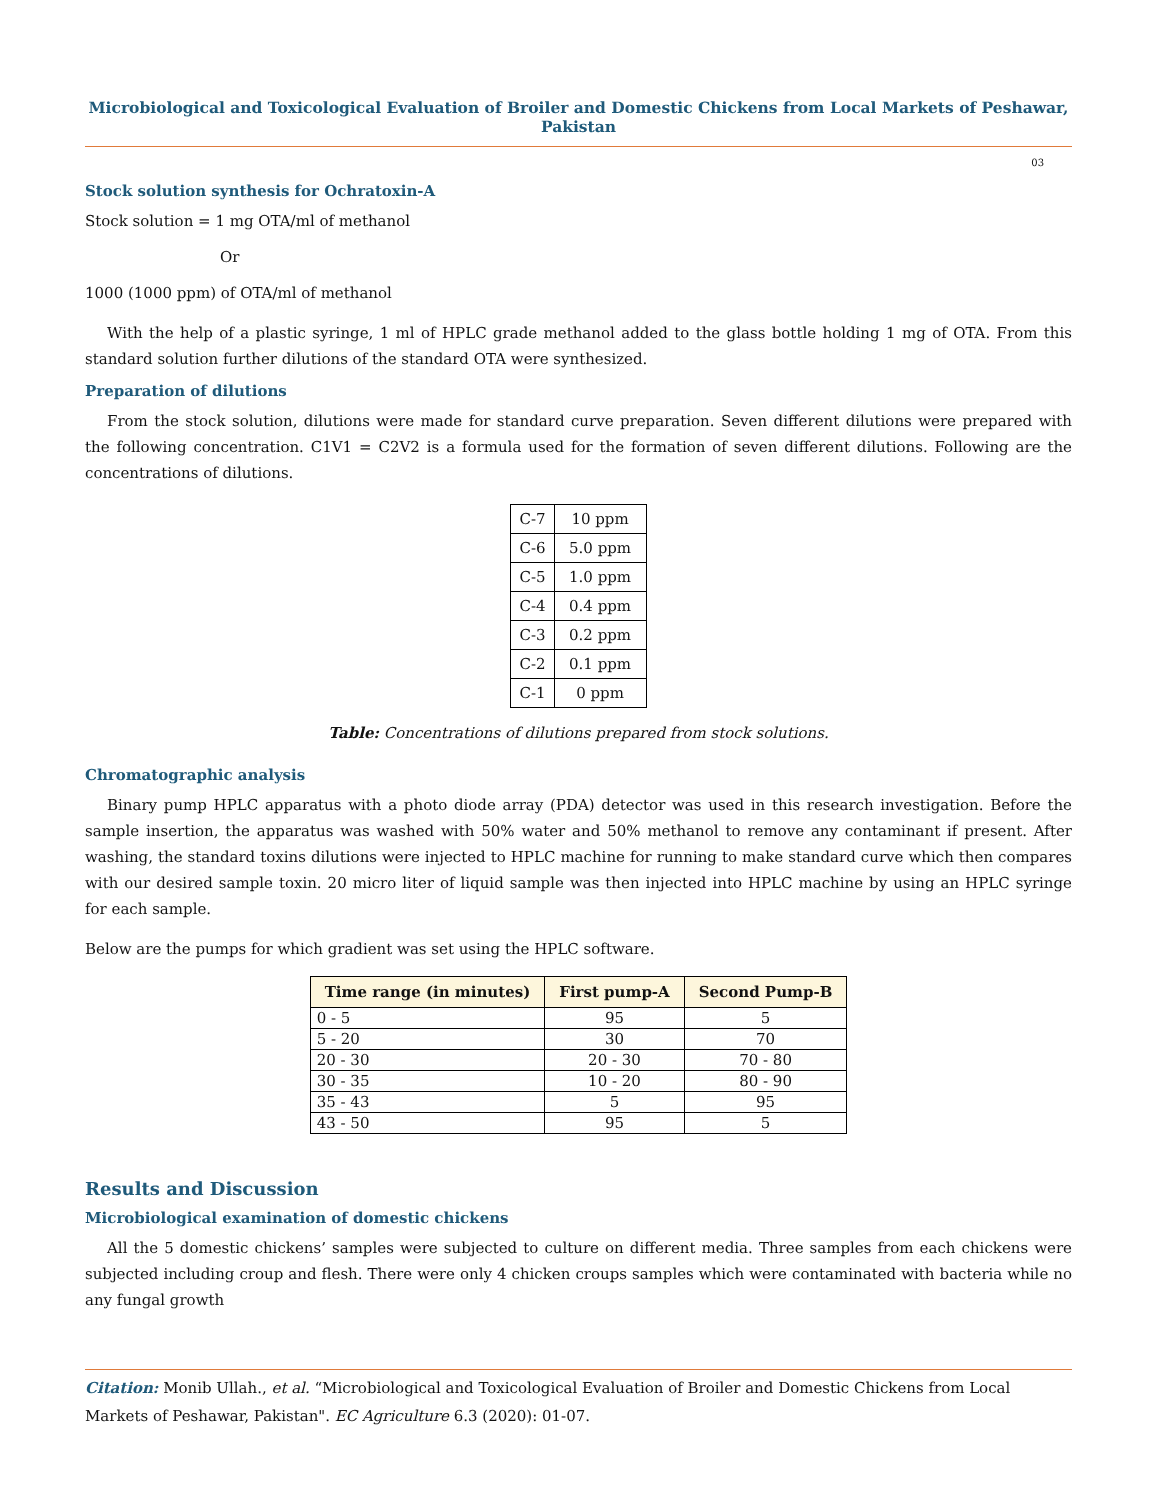Microbiological and Toxicological Evaluation of Broiler and Domestic Chickens from Local Markets of Peshawar, Pakistan
03
Stock solution synthesis for Ochratoxin-A
Stock solution = 1 mg OTA/ml of methanol
Or
1000 (1000 ppm) of OTA/ml of methanol
With the help of a plastic syringe, 1 ml of HPLC grade methanol added to the glass bottle holding 1 mg of OTA. From this standard solution further dilutions of the standard OTA were synthesized.
Preparation of dilutions
From the stock solution, dilutions were made for standard curve preparation. Seven different dilutions were prepared with the following concentration. C1V1 = C2V2 is a formula used for the formation of seven different dilutions. Following are the concentrations of dilutions.
| C-7 | 10 ppm |
| C-6 | 5.0 ppm |
| C-5 | 1.0 ppm |
| C-4 | 0.4 ppm |
| C-3 | 0.2 ppm |
| C-2 | 0.1 ppm |
| C-1 | 0 ppm |
Table: Concentrations of dilutions prepared from stock solutions.
Chromatographic analysis
Binary pump HPLC apparatus with a photo diode array (PDA) detector was used in this research investigation. Before the sample insertion, the apparatus was washed with 50% water and 50% methanol to remove any contaminant if present. After washing, the standard toxins dilutions were injected to HPLC machine for running to make standard curve which then compares with our desired sample toxin. 20 micro liter of liquid sample was then injected into HPLC machine by using an HPLC syringe for each sample.
Below are the pumps for which gradient was set using the HPLC software.
| Time range (in minutes) | First pump-A | Second Pump-B |
| --- | --- | --- |
| 0 - 5 | 95 | 5 |
| 5 - 20 | 30 | 70 |
| 20 - 30 | 20 - 30 | 70 - 80 |
| 30 - 35 | 10 - 20 | 80 - 90 |
| 35 - 43 | 5 | 95 |
| 43 - 50 | 95 | 5 |
Results and Discussion
Microbiological examination of domestic chickens
All the 5 domestic chickens’ samples were subjected to culture on different media. Three samples from each chickens were subjected including croup and flesh. There were only 4 chicken croups samples which were contaminated with bacteria while no any fungal growth
Citation: Monib Ullah., et al. “Microbiological and Toxicological Evaluation of Broiler and Domestic Chickens from Local Markets of Peshawar, Pakistan". EC Agriculture 6.3 (2020): 01-07.